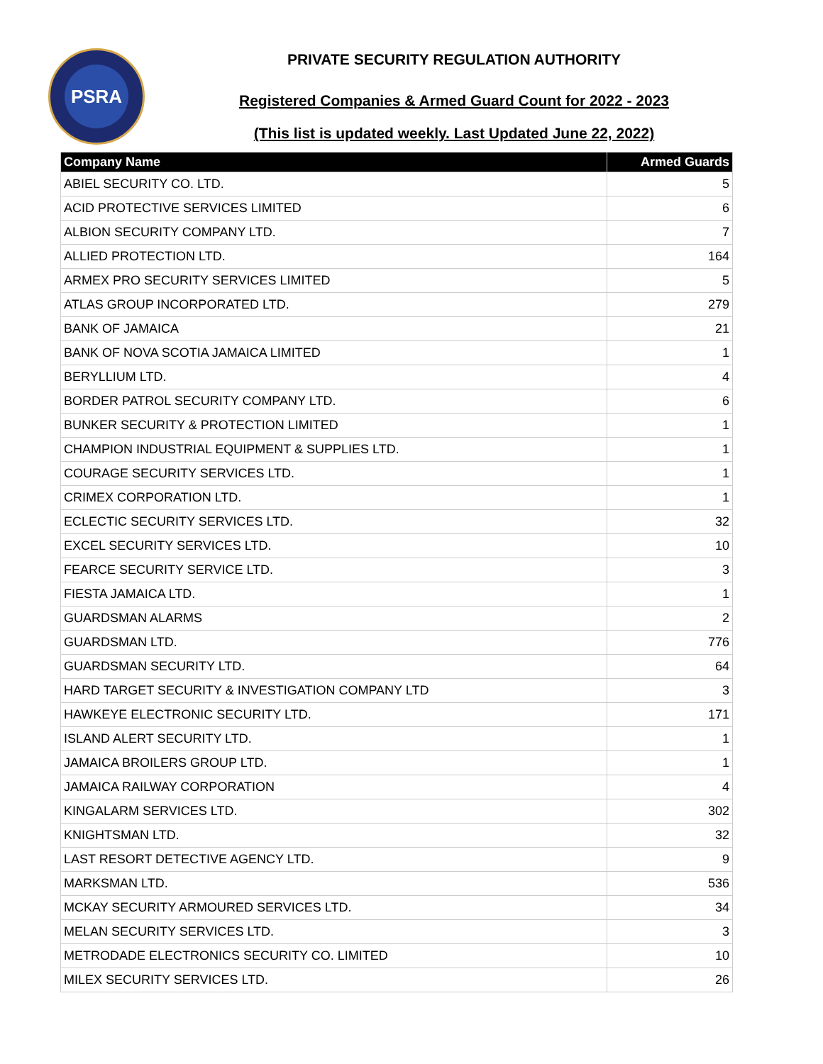PSRA
PRIVATE SECURITY REGULATION AUTHORITY
Registered Companies & Armed Guard Count for 2022 - 2023
(This list is updated weekly. Last Updated June 22, 2022)
| Company Name | Armed Guards |
| --- | --- |
| ABIEL SECURITY CO. LTD. | 5 |
| ACID PROTECTIVE SERVICES LIMITED | 6 |
| ALBION SECURITY COMPANY LTD. | 7 |
| ALLIED PROTECTION LTD. | 164 |
| ARMEX PRO SECURITY SERVICES LIMITED | 5 |
| ATLAS GROUP INCORPORATED LTD. | 279 |
| BANK OF JAMAICA | 21 |
| BANK OF NOVA SCOTIA JAMAICA LIMITED | 1 |
| BERYLLIUM LTD. | 4 |
| BORDER PATROL SECURITY COMPANY LTD. | 6 |
| BUNKER SECURITY & PROTECTION LIMITED | 1 |
| CHAMPION INDUSTRIAL EQUIPMENT & SUPPLIES LTD. | 1 |
| COURAGE SECURITY SERVICES LTD. | 1 |
| CRIMEX CORPORATION LTD. | 1 |
| ECLECTIC SECURITY SERVICES LTD. | 32 |
| EXCEL SECURITY SERVICES LTD. | 10 |
| FEARCE SECURITY SERVICE LTD. | 3 |
| FIESTA JAMAICA LTD. | 1 |
| GUARDSMAN ALARMS | 2 |
| GUARDSMAN LTD. | 776 |
| GUARDSMAN SECURITY LTD. | 64 |
| HARD TARGET SECURITY & INVESTIGATION COMPANY LTD | 3 |
| HAWKEYE ELECTRONIC SECURITY LTD. | 171 |
| ISLAND ALERT SECURITY LTD. | 1 |
| JAMAICA BROILERS GROUP LTD. | 1 |
| JAMAICA RAILWAY CORPORATION | 4 |
| KINGALARM SERVICES LTD. | 302 |
| KNIGHTSMAN LTD. | 32 |
| LAST RESORT DETECTIVE AGENCY LTD. | 9 |
| MARKSMAN LTD. | 536 |
| MCKAY SECURITY ARMOURED SERVICES LTD. | 34 |
| MELAN SECURITY SERVICES LTD. | 3 |
| METRODADE ELECTRONICS SECURITY CO. LIMITED | 10 |
| MILEX SECURITY SERVICES LTD. | 26 |